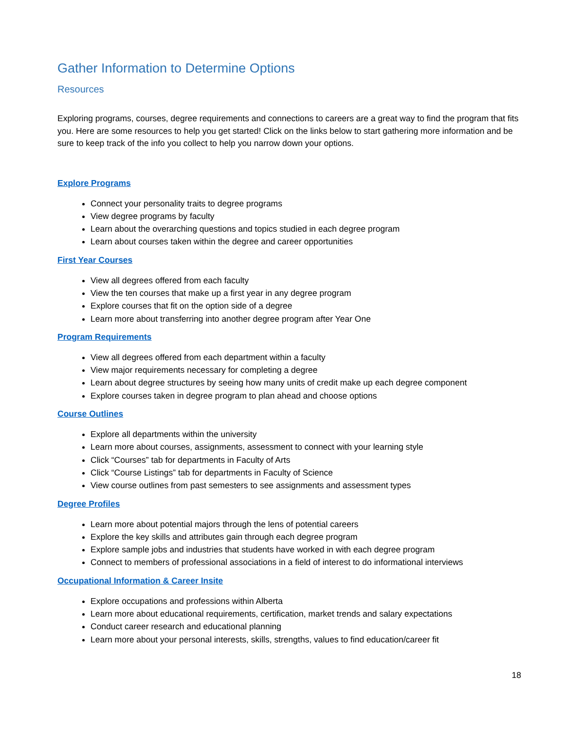Gather Information to Determine Options
Resources
Exploring programs, courses, degree requirements and connections to careers are a great way to find the program that fits you. Here are some resources to help you get started! Click on the links below to start gathering more information and be sure to keep track of the info you collect to help you narrow down your options.
Explore Programs
Connect your personality traits to degree programs
View degree programs by faculty
Learn about the overarching questions and topics studied in each degree program
Learn about courses taken within the degree and career opportunities
First Year Courses
View all degrees offered from each faculty
View the ten courses that make up a first year in any degree program
Explore courses that fit on the option side of a degree
Learn more about transferring into another degree program after Year One
Program Requirements
View all degrees offered from each department within a faculty
View major requirements necessary for completing a degree
Learn about degree structures by seeing how many units of credit make up each degree component
Explore courses taken in degree program to plan ahead and choose options
Course Outlines
Explore all departments within the university
Learn more about courses, assignments, assessment to connect with your learning style
Click “Courses” tab for departments in Faculty of Arts
Click “Course Listings” tab for departments in Faculty of Science
View course outlines from past semesters to see assignments and assessment types
Degree Profiles
Learn more about potential majors through the lens of potential careers
Explore the key skills and attributes gain through each degree program
Explore sample jobs and industries that students have worked in with each degree program
Connect to members of professional associations in a field of interest to do informational interviews
Occupational Information & Career Insite
Explore occupations and professions within Alberta
Learn more about educational requirements, certification, market trends and salary expectations
Conduct career research and educational planning
Learn more about your personal interests, skills, strengths, values to find education/career fit
18